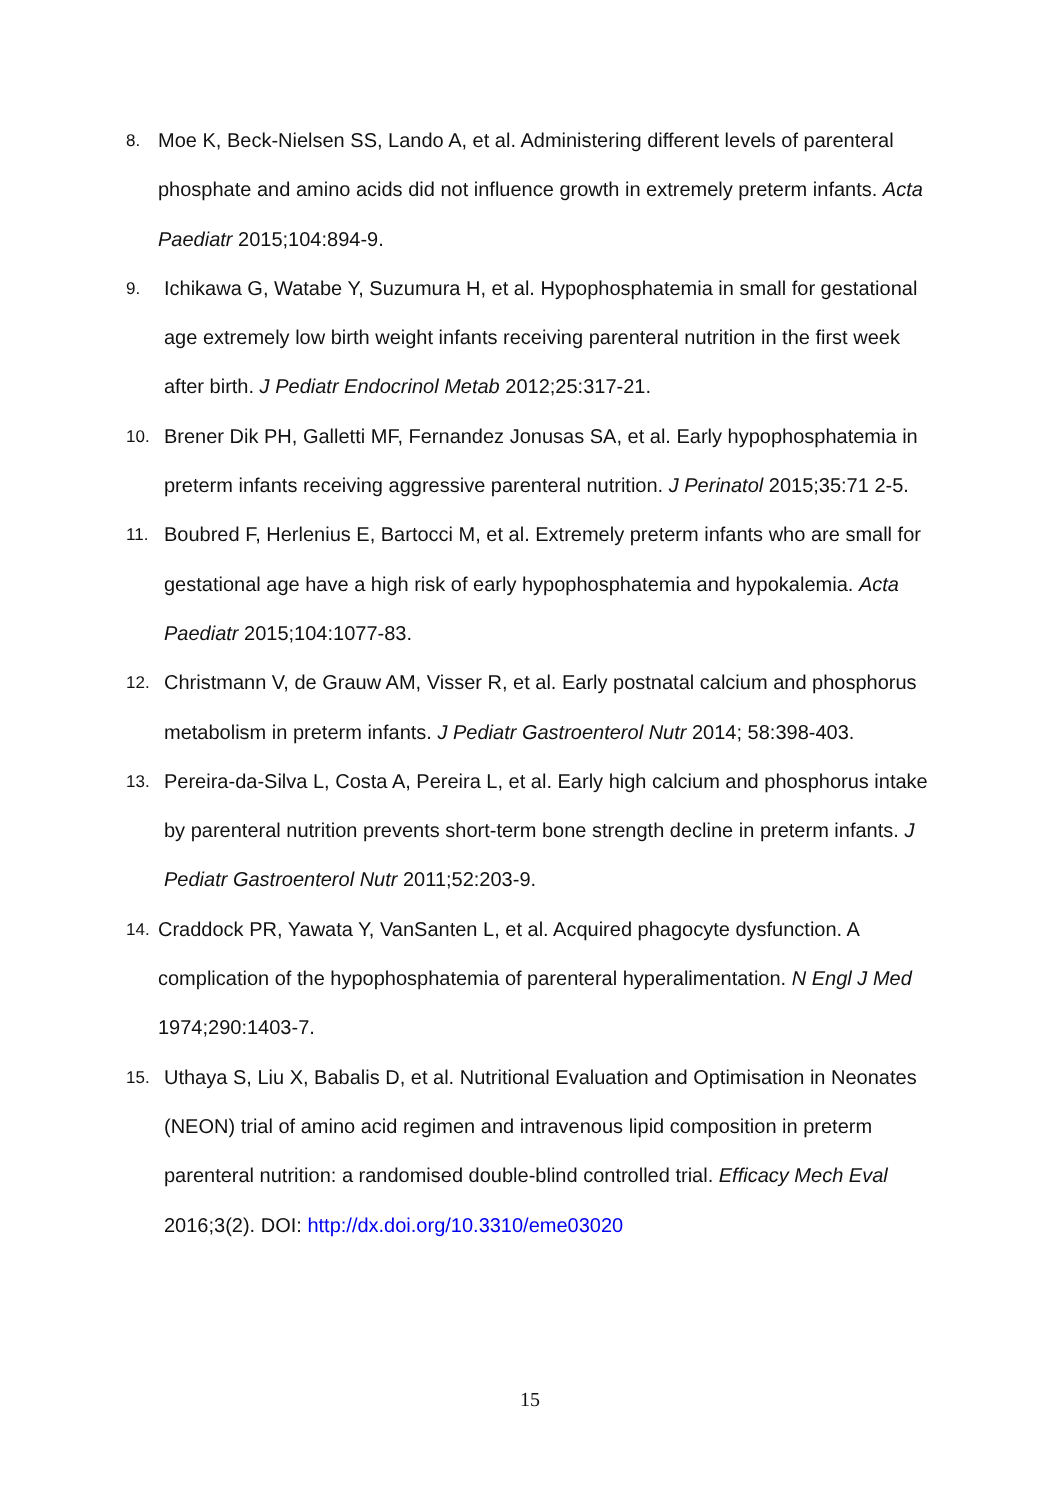8. Moe K, Beck-Nielsen SS, Lando A, et al. Administering different levels of parenteral phosphate and amino acids did not influence growth in extremely preterm infants. Acta Paediatr 2015;104:894-9.
9. Ichikawa G, Watabe Y, Suzumura H, et al. Hypophosphatemia in small for gestational age extremely low birth weight infants receiving parenteral nutrition in the first week after birth. J Pediatr Endocrinol Metab 2012;25:317-21.
10. Brener Dik PH, Galletti MF, Fernandez Jonusas SA, et al. Early hypophosphatemia in preterm infants receiving aggressive parenteral nutrition. J Perinatol 2015;35:71 2-5.
11. Boubred F, Herlenius E, Bartocci M, et al. Extremely preterm infants who are small for gestational age have a high risk of early hypophosphatemia and hypokalemia. Acta Paediatr 2015;104:1077-83.
12. Christmann V, de Grauw AM, Visser R, et al. Early postnatal calcium and phosphorus metabolism in preterm infants. J Pediatr Gastroenterol Nutr 2014; 58:398-403.
13. Pereira-da-Silva L, Costa A, Pereira L, et al. Early high calcium and phosphorus intake by parenteral nutrition prevents short-term bone strength decline in preterm infants. J Pediatr Gastroenterol Nutr 2011;52:203-9.
14. Craddock PR, Yawata Y, VanSanten L, et al. Acquired phagocyte dysfunction. A complication of the hypophosphatemia of parenteral hyperalimentation. N Engl J Med 1974;290:1403-7.
15. Uthaya S, Liu X, Babalis D, et al. Nutritional Evaluation and Optimisation in Neonates (NEON) trial of amino acid regimen and intravenous lipid composition in preterm parenteral nutrition: a randomised double-blind controlled trial. Efficacy Mech Eval 2016;3(2). DOI: http://dx.doi.org/10.3310/eme03020
15